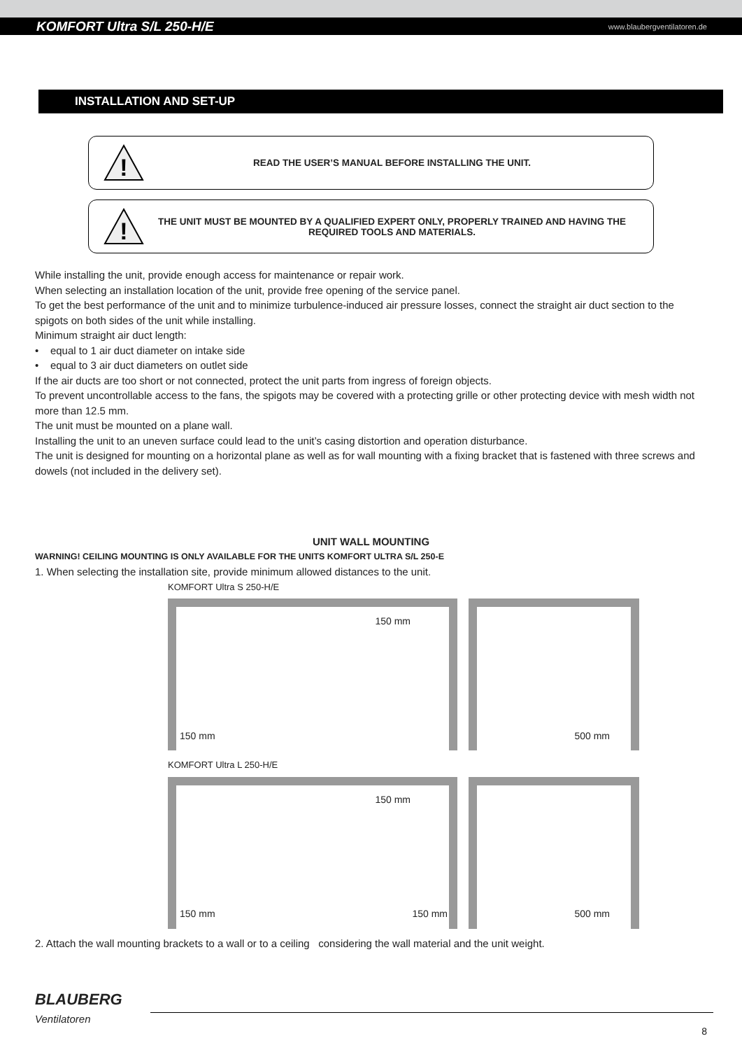KOMFORT Ultra S/L 250-H/E www.blaubergventilatoren.de
INSTALLATION AND SET-UP
!
READ THE USER’S MANUAL BEFORE INSTALLING THE UNIT.
!
THE UNIT MUST BE MOUNTED BY A QUALIFIED EXPERT ONLY, PROPERLY TRAINED AND HAVING THE REQUIRED TOOLS AND MATERIALS.
While installing the unit, provide enough access for maintenance or repair work.
When selecting an installation location of the unit, provide free opening of the service panel.
To get the best performance of the unit and to minimize turbulence-induced air pressure losses, connect the straight air duct section to the spigots on both sides of the unit while installing.
Minimum straight air duct length:
• equal to 1 air duct diameter on intake side
• equal to 3 air duct diameters on outlet side
If the air ducts are too short or not connected, protect the unit parts from ingress of foreign objects.
To prevent uncontrollable access to the fans, the spigots may be covered with a protecting grille or other protecting device with mesh width not more than 12.5 mm.
The unit must be mounted on a plane wall.
Installing the unit to an uneven surface could lead to the unit’s casing distortion and operation disturbance.
The unit is designed for mounting on a horizontal plane as well as for wall mounting with a fixing bracket that is fastened with three screws and dowels (not included in the delivery set).
UNIT WALL MOUNTING
WARNING! CEILING MOUNTING IS ONLY AVAILABLE FOR THE UNITS KOMFORT ULTRA S/L 250-E
1. When selecting the installation site, provide minimum allowed distances to the unit.
KOMFORT Ultra S 250-H/E
150 mm
150 mm
500 mm
KOMFORT Ultra L 250-H/E
150 mm
150 mm 150 mm
500 mm
2. Attach the wall mounting brackets to a wall or to a ceiling considering the wall material and the unit weight.
BLAUBERG
Ventilatoren
8